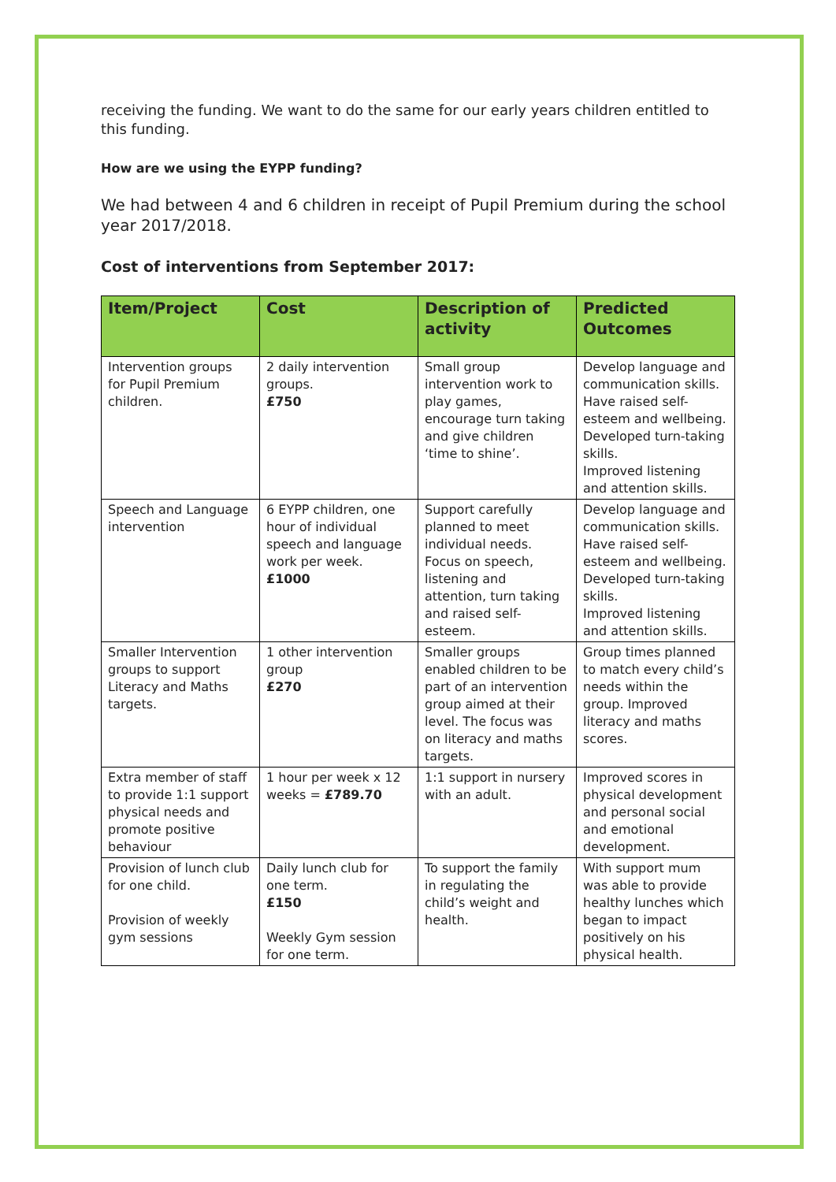receiving the funding. We want to do the same for our early years children entitled to this funding.
How are we using the EYPP funding?
We had between 4 and 6 children in receipt of Pupil Premium during the school year 2017/2018.
Cost of interventions from September 2017:
| Item/Project | Cost | Description of activity | Predicted Outcomes |
| --- | --- | --- | --- |
| Intervention groups for Pupil Premium children. | 2 daily intervention groups. £750 | Small group intervention work to play games, encourage turn taking and give children ‘time to shine’. | Develop language and communication skills. Have raised self-esteem and wellbeing. Developed turn-taking skills. Improved listening and attention skills. |
| Speech and Language intervention | 6 EYPP children, one hour of individual speech and language work per week. £1000 | Support carefully planned to meet individual needs. Focus on speech, listening and attention, turn taking and raised self-esteem. | Develop language and communication skills. Have raised self-esteem and wellbeing. Developed turn-taking skills. Improved listening and attention skills. |
| Smaller Intervention groups to support Literacy and Maths targets. | 1 other intervention group £270 | Smaller groups enabled children to be part of an intervention group aimed at their level. The focus was on literacy and maths targets. | Group times planned to match every child’s needs within the group. Improved literacy and maths scores. |
| Extra member of staff to provide 1:1 support physical needs and promote positive behaviour | 1 hour per week x 12 weeks = £789.70 | 1:1 support in nursery with an adult. | Improved scores in physical development and personal social and emotional development. |
| Provision of lunch club for one child. Provision of weekly gym sessions | Daily lunch club for one term. £150 Weekly Gym session for one term. | To support the family in regulating the child’s weight and health. | With support mum was able to provide healthy lunches which began to impact positively on his physical health. |